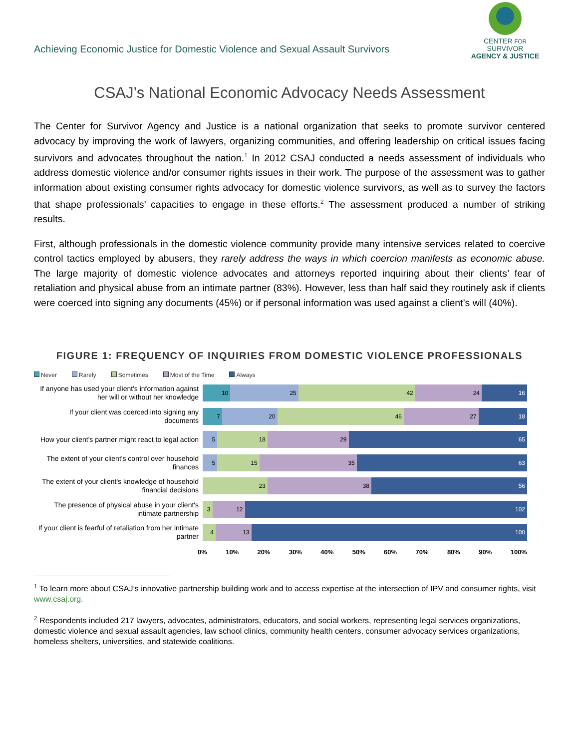Achieving Economic Justice for Domestic Violence and Sexual Assault Survivors
CENTER FOR SURVIVOR
AGENCY & JUSTICE
CSAJ’s National Economic Advocacy Needs Assessment
The Center for Survivor Agency and Justice is a national organization that seeks to promote survivor centered advocacy by improving the work of lawyers, organizing communities, and offering leadership on critical issues facing survivors and advocates throughout the nation.<sup>1</sup> In 2012 CSAJ conducted a needs assessment of individuals who address domestic violence and/or consumer rights issues in their work. The purpose of the assessment was to gather information about existing consumer rights advocacy for domestic violence survivors, as well as to survey the factors that shape professionals’ capacities to engage in these efforts.<sup>2</sup> The assessment produced a number of striking results.
First, although professionals in the domestic violence community provide many intensive services related to coercive control tactics employed by abusers, they rarely address the ways in which coercion manifests as economic abuse. The large majority of domestic violence advocates and attorneys reported inquiring about their clients’ fear of retaliation and physical abuse from an intimate partner (83%). However, less than half said they routinely ask if clients were coerced into signing any documents (45%) or if personal information was used against a client’s will (40%).
FIGURE 1: FREQUENCY OF INQUIRIES FROM DOMESTIC VIOLENCE PROFESSIONALS
Never Rarely Sometimes Most of the Time Always
If anyone has used your client's information against her will or without her knowledge
10 25 42 24 16
If your client was coerced into signing any documents
7 20 46 27 18
How your client's partner might react to legal action
5 18 29 65
The extent of your client's control over household finances
5 15 35 63
The extent of your client's knowledge of household financial decisions
23 38 56
The presence of physical abuse in your client's intimate partnership
3 12 102
If your client is fearful of retaliation from her intimate partner
4 13 100
0% 10% 20% 30% 40% 50% 60% 70% 80% 90% 100%
<sup>1</sup> To learn more about CSAJ’s innovative partnership building work and to access expertise at the intersection of IPV and consumer rights, visit www.csaj.org.
<sup>2</sup> Respondents included 217 lawyers, advocates, administrators, educators, and social workers, representing legal services organizations, domestic violence and sexual assault agencies, law school clinics, community health centers, consumer advocacy services organizations, homeless shelters, universities, and statewide coalitions.